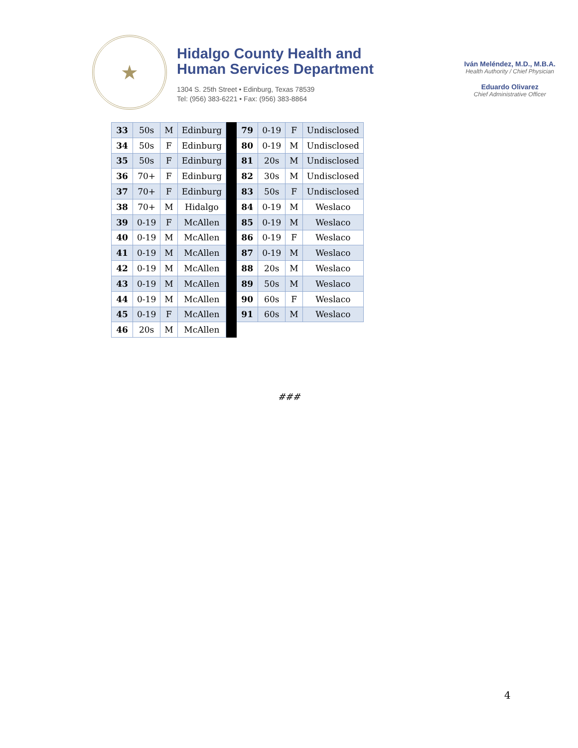★
Hidalgo County Health and
Human Services Department
1304 S. 25th Street • Edinburg, Texas 78539
Tel: (956) 383-6221 • Fax: (956) 383-8864
Iván Meléndez, M.D., M.B.A.
Health Authority / Chief Physician
Eduardo Olivarez
Chief Administrative Officer
| 33 | 50s | M | Edinburg | | 79 | 0-19 | F | Undisclosed |
| 34 | 50s | F | Edinburg | | 80 | 0-19 | M | Undisclosed |
| 35 | 50s | F | Edinburg | | 81 | 20s | M | Undisclosed |
| 36 | 70+ | F | Edinburg | | 82 | 30s | M | Undisclosed |
| 37 | 70+ | F | Edinburg | | 83 | 50s | F | Undisclosed |
| 38 | 70+ | M | Hidalgo | | 84 | 0-19 | M | Weslaco |
| 39 | 0-19 | F | McAllen | | 85 | 0-19 | M | Weslaco |
| 40 | 0-19 | M | McAllen | | 86 | 0-19 | F | Weslaco |
| 41 | 0-19 | M | McAllen | | 87 | 0-19 | M | Weslaco |
| 42 | 0-19 | M | McAllen | | 88 | 20s | M | Weslaco |
| 43 | 0-19 | M | McAllen | | 89 | 50s | M | Weslaco |
| 44 | 0-19 | M | McAllen | | 90 | 60s | F | Weslaco |
| 45 | 0-19 | F | McAllen | | 91 | 60s | M | Weslaco |
| 46 | 20s | M | McAllen | | | | | |
###
4